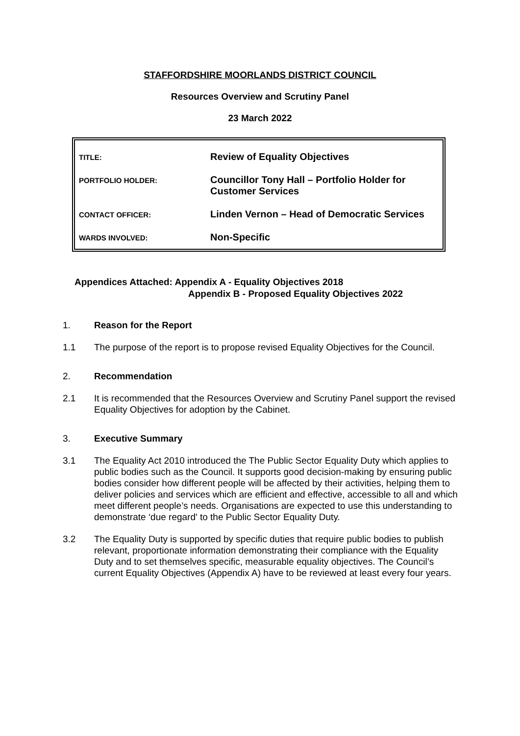STAFFORDSHIRE MOORLANDS DISTRICT COUNCIL
Resources Overview and Scrutiny Panel
23 March 2022
| TITLE: | Review of Equality Objectives |
| PORTFOLIO HOLDER: | Councillor Tony Hall – Portfolio Holder for Customer Services |
| CONTACT OFFICER: | Linden Vernon – Head of Democratic Services |
| WARDS INVOLVED: | Non-Specific |
Appendices Attached: Appendix A - Equality Objectives 2018
Appendix B - Proposed Equality Objectives 2022
1. Reason for the Report
1.1 The purpose of the report is to propose revised Equality Objectives for the Council.
2. Recommendation
2.1 It is recommended that the Resources Overview and Scrutiny Panel support the revised Equality Objectives for adoption by the Cabinet.
3. Executive Summary
3.1 The Equality Act 2010 introduced the The Public Sector Equality Duty which applies to public bodies such as the Council. It supports good decision-making by ensuring public bodies consider how different people will be affected by their activities, helping them to deliver policies and services which are efficient and effective, accessible to all and which meet different people’s needs. Organisations are expected to use this understanding to demonstrate ‘due regard' to the Public Sector Equality Duty.
3.2 The Equality Duty is supported by specific duties that require public bodies to publish relevant, proportionate information demonstrating their compliance with the Equality Duty and to set themselves specific, measurable equality objectives. The Council’s current Equality Objectives (Appendix A) have to be reviewed at least every four years.